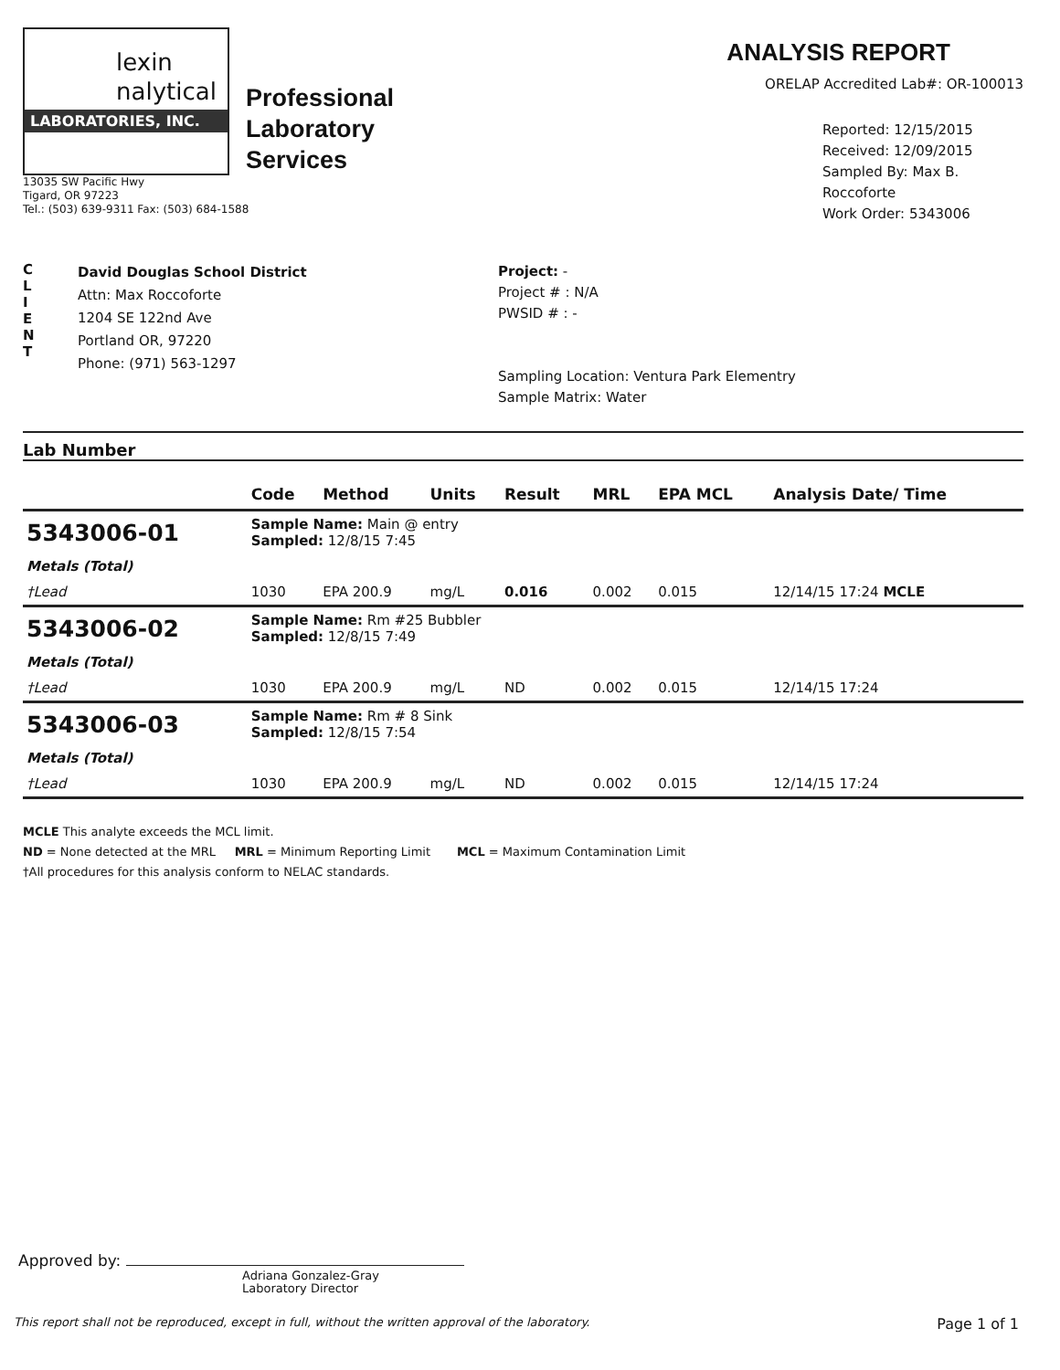lexin
nalytical
LABORATORIES, INC.
Professional
Laboratory
Services
13035 SW Pacific Hwy
Tigard, OR 97223
Tel.: (503) 639-9311 Fax: (503) 684-1588
ANALYSIS REPORT
ORELAP Accredited Lab#: OR-100013
Reported: 12/15/2015
Received: 12/09/2015
Sampled By: Max B. Roccoforte
Work Order: 5343006
C
L
I
E
N
T
David Douglas School District
Attn: Max Roccoforte
1204 SE 122nd Ave
Portland OR, 97220
Phone: (971) 563-1297
Project: -
Project # : N/A
PWSID # : -
Sampling Location: Ventura Park Elementry
Sample Matrix: Water
Lab Number
| | Code | Method | Units | Result | MRL | EPA MCL | Analysis Date/ Time |
| --- | --- | --- | --- | --- | --- | --- | --- |
| 5343006-01 | Sample Name: Main @ entry Sampled: 12/8/15 7:45 | | | | | | |
| Metals (Total) | | | | | | | |
| †Lead | 1030 | EPA 200.9 | mg/L | 0.016 | 0.002 | 0.015 | 12/14/15 17:24 MCLE |
| 5343006-02 | Sample Name: Rm #25 Bubbler Sampled: 12/8/15 7:49 | | | | | | |
| Metals (Total) | | | | | | | |
| †Lead | 1030 | EPA 200.9 | mg/L | ND | 0.002 | 0.015 | 12/14/15 17:24 |
| 5343006-03 | Sample Name: Rm # 8 Sink Sampled: 12/8/15 7:54 | | | | | | |
| Metals (Total) | | | | | | | |
| †Lead | 1030 | EPA 200.9 | mg/L | ND | 0.002 | 0.015 | 12/14/15 17:24 |
MCLE This analyte exceeds the MCL limit.
ND = None detected at the MRL MRL = Minimum Reporting Limit MCL = Maximum Contamination Limit
†All procedures for this analysis conform to NELAC standards.
Approved by:
Adriana Gonzalez-Gray
Laboratory Director
This report shall not be reproduced, except in full, without the written approval of the laboratory. Page 1 of 1